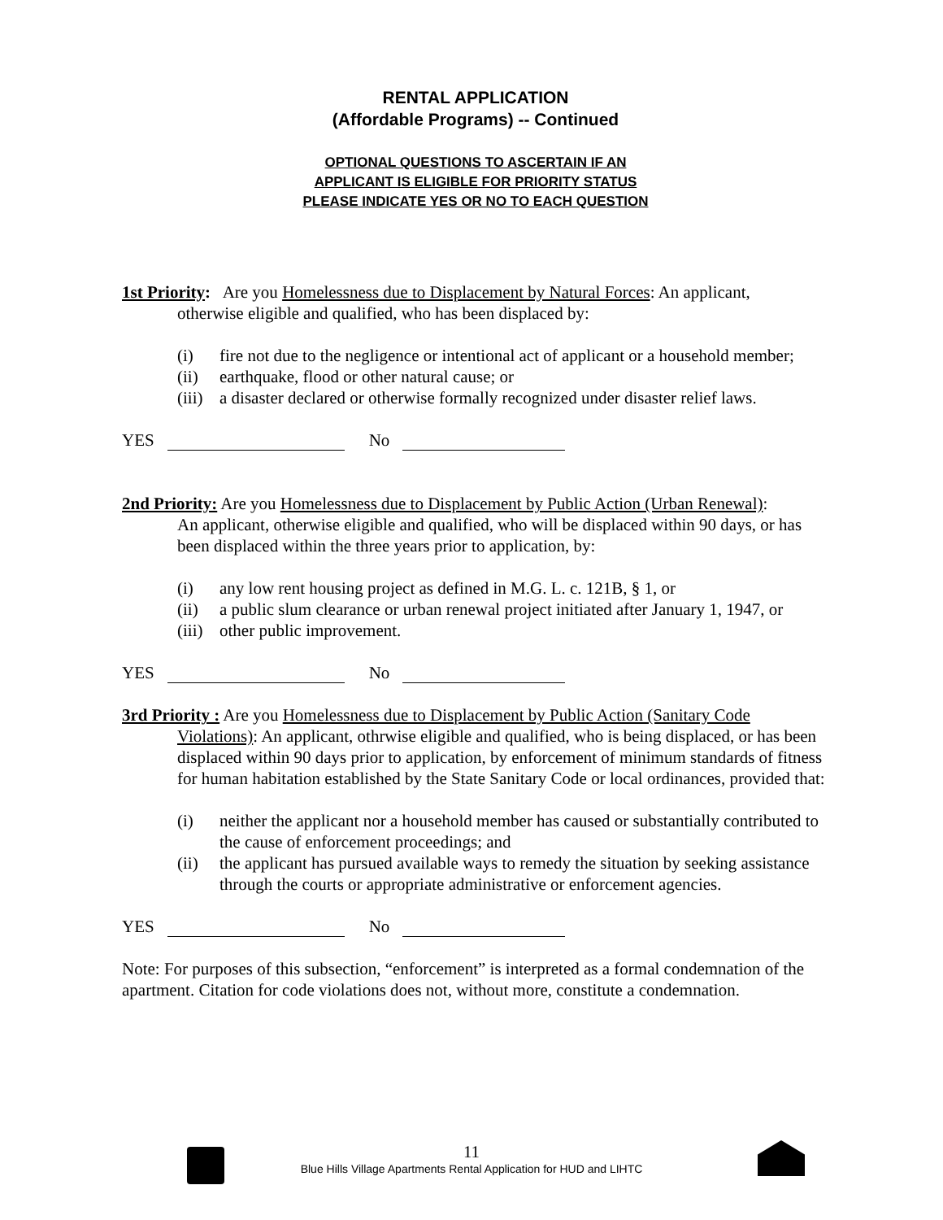RENTAL APPLICATION
(Affordable Programs) -- Continued
OPTIONAL QUESTIONS TO ASCERTAIN IF AN
APPLICANT IS ELIGIBLE FOR PRIORITY STATUS
PLEASE INDICATE YES OR NO TO EACH QUESTION
1st Priority: Are you Homelessness due to Displacement by Natural Forces: An applicant,
otherwise eligible and qualified, who has been displaced by:
(i) fire not due to the negligence or intentional act of applicant or a household member;
(ii) earthquake, flood or other natural cause; or
(iii) a disaster declared or otherwise formally recognized under disaster relief laws.
YES No
2nd Priority: Are you Homelessness due to Displacement by Public Action (Urban Renewal):
An applicant, otherwise eligible and qualified, who will be displaced within 90 days, or has been displaced within the three years prior to application, by:
(i) any low rent housing project as defined in M.G. L. c. 121B, § 1, or
(ii) a public slum clearance or urban renewal project initiated after January 1, 1947, or
(iii) other public improvement.
YES No
3rd Priority : Are you Homelessness due to Displacement by Public Action (Sanitary Code
Violations): An applicant, othrwise eligible and qualified, who is being displaced, or has been displaced within 90 days prior to application, by enforcement of minimum standards of fitness for human habitation established by the State Sanitary Code or local ordinances, provided that:
(i) neither the applicant nor a household member has caused or substantially contributed to the cause of enforcement proceedings; and
(ii) the applicant has pursued available ways to remedy the situation by seeking assistance through the courts or appropriate administrative or enforcement agencies.
YES No
Note: For purposes of this subsection, “enforcement” is interpreted as a formal condemnation of the apartment. Citation for code violations does not, without more, constitute a condemnation.
11
Blue Hills Village Apartments Rental Application for HUD and LIHTC